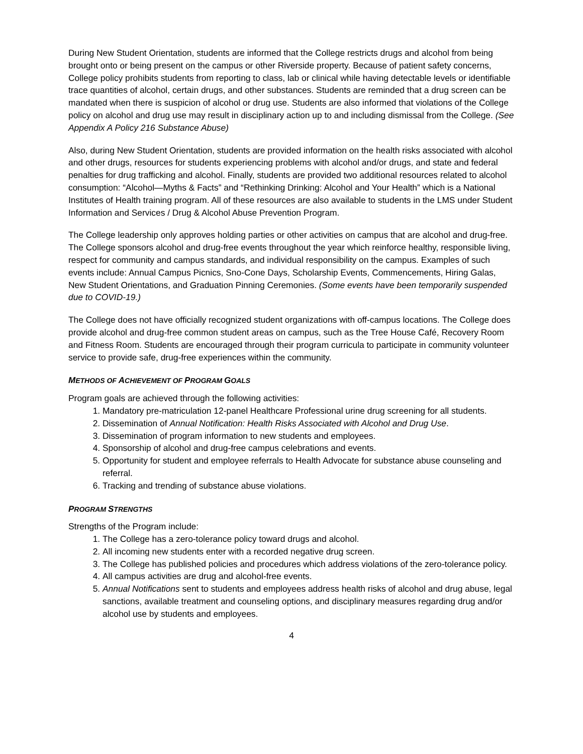During New Student Orientation, students are informed that the College restricts drugs and alcohol from being brought onto or being present on the campus or other Riverside property. Because of patient safety concerns, College policy prohibits students from reporting to class, lab or clinical while having detectable levels or identifiable trace quantities of alcohol, certain drugs, and other substances. Students are reminded that a drug screen can be mandated when there is suspicion of alcohol or drug use. Students are also informed that violations of the College policy on alcohol and drug use may result in disciplinary action up to and including dismissal from the College. (See Appendix A Policy 216 Substance Abuse)
Also, during New Student Orientation, students are provided information on the health risks associated with alcohol and other drugs, resources for students experiencing problems with alcohol and/or drugs, and state and federal penalties for drug trafficking and alcohol. Finally, students are provided two additional resources related to alcohol consumption: “Alcohol—Myths & Facts” and “Rethinking Drinking: Alcohol and Your Health” which is a National Institutes of Health training program. All of these resources are also available to students in the LMS under Student Information and Services / Drug & Alcohol Abuse Prevention Program.
The College leadership only approves holding parties or other activities on campus that are alcohol and drug-free. The College sponsors alcohol and drug-free events throughout the year which reinforce healthy, responsible living, respect for community and campus standards, and individual responsibility on the campus. Examples of such events include: Annual Campus Picnics, Sno-Cone Days, Scholarship Events, Commencements, Hiring Galas, New Student Orientations, and Graduation Pinning Ceremonies. (Some events have been temporarily suspended due to COVID-19.)
The College does not have officially recognized student organizations with off-campus locations. The College does provide alcohol and drug-free common student areas on campus, such as the Tree House Café, Recovery Room and Fitness Room. Students are encouraged through their program curricula to participate in community volunteer service to provide safe, drug-free experiences within the community.
METHODS OF ACHIEVEMENT OF PROGRAM GOALS
Program goals are achieved through the following activities:
1. Mandatory pre-matriculation 12-panel Healthcare Professional urine drug screening for all students.
2. Dissemination of Annual Notification: Health Risks Associated with Alcohol and Drug Use.
3. Dissemination of program information to new students and employees.
4. Sponsorship of alcohol and drug-free campus celebrations and events.
5. Opportunity for student and employee referrals to Health Advocate for substance abuse counseling and referral.
6. Tracking and trending of substance abuse violations.
PROGRAM STRENGTHS
Strengths of the Program include:
1. The College has a zero-tolerance policy toward drugs and alcohol.
2. All incoming new students enter with a recorded negative drug screen.
3. The College has published policies and procedures which address violations of the zero-tolerance policy.
4. All campus activities are drug and alcohol-free events.
5. Annual Notifications sent to students and employees address health risks of alcohol and drug abuse, legal sanctions, available treatment and counseling options, and disciplinary measures regarding drug and/or alcohol use by students and employees.
4